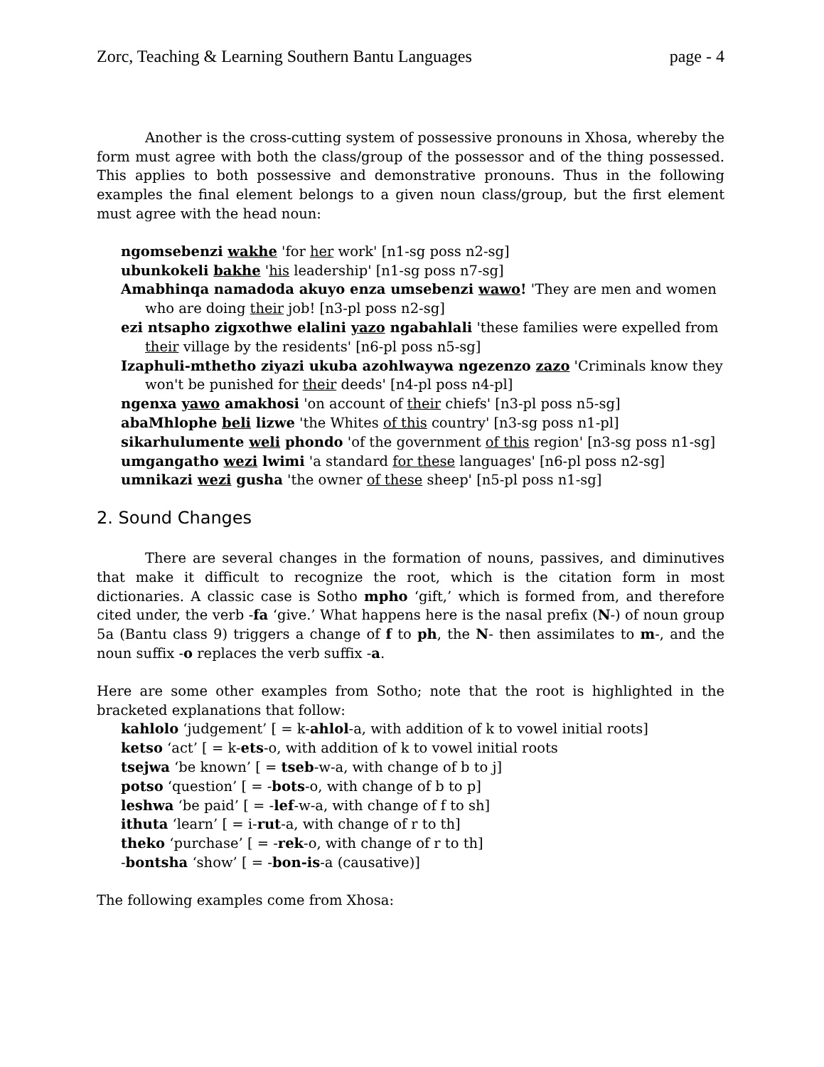Zorc, Teaching & Learning Southern Bantu Languages page - 4
Another is the cross-cutting system of possessive pronouns in Xhosa, whereby the form must agree with both the class/group of the possessor and of the thing possessed. This applies to both possessive and demonstrative pronouns. Thus in the following examples the final element belongs to a given noun class/group, but the first element must agree with the head noun:
ngomsebenzi wakhe 'for her work' [n1-sg poss n2-sg]
ubunkokeli bakhe 'his leadership' [n1-sg poss n7-sg]
Amabhinqa namadoda akuyo enza umsebenzi wawo! 'They are men and women who are doing their job! [n3-pl poss n2-sg]
ezi ntsapho zigxothwe elalini yazo ngabahlali 'these families were expelled from their village by the residents' [n6-pl poss n5-sg]
Izaphuli-mthetho ziyazi ukuba azohlwaywa ngezenzo zazo 'Criminals know they won't be punished for their deeds' [n4-pl poss n4-pl]
ngenxa yawo amakhosi 'on account of their chiefs' [n3-pl poss n5-sg]
abaMhlophe beli lizwe 'the Whites of this country' [n3-sg poss n1-pl]
sikarhulumente weli phondo 'of the government of this region' [n3-sg poss n1-sg]
umgangatho wezi lwimi 'a standard for these languages' [n6-pl poss n2-sg]
umnikazi wezi gusha 'the owner of these sheep' [n5-pl poss n1-sg]
2. Sound Changes
There are several changes in the formation of nouns, passives, and diminutives that make it difficult to recognize the root, which is the citation form in most dictionaries. A classic case is Sotho mpho ‘gift,’ which is formed from, and therefore cited under, the verb -fa ‘give.’ What happens here is the nasal prefix (N-) of noun group 5a (Bantu class 9) triggers a change of f to ph, the N- then assimilates to m-, and the noun suffix -o replaces the verb suffix -a.
Here are some other examples from Sotho; note that the root is highlighted in the bracketed explanations that follow:
kahlolo ‘judgement’ [ = k-ahlol-a, with addition of k to vowel initial roots]
ketso ‘act’ [ = k-ets-o, with addition of k to vowel initial roots
tsejwa ‘be known’ [ = tseb-w-a, with change of b to j]
potso ‘question’ [ = -bots-o, with change of b to p]
leshwa ‘be paid’ [ = -lef-w-a, with change of f to sh]
ithuta ‘learn’ [ = i-rut-a, with change of r to th]
theko ‘purchase’ [ = -rek-o, with change of r to th]
-bontsha ‘show’ [ = -bon-is-a (causative)]
The following examples come from Xhosa: